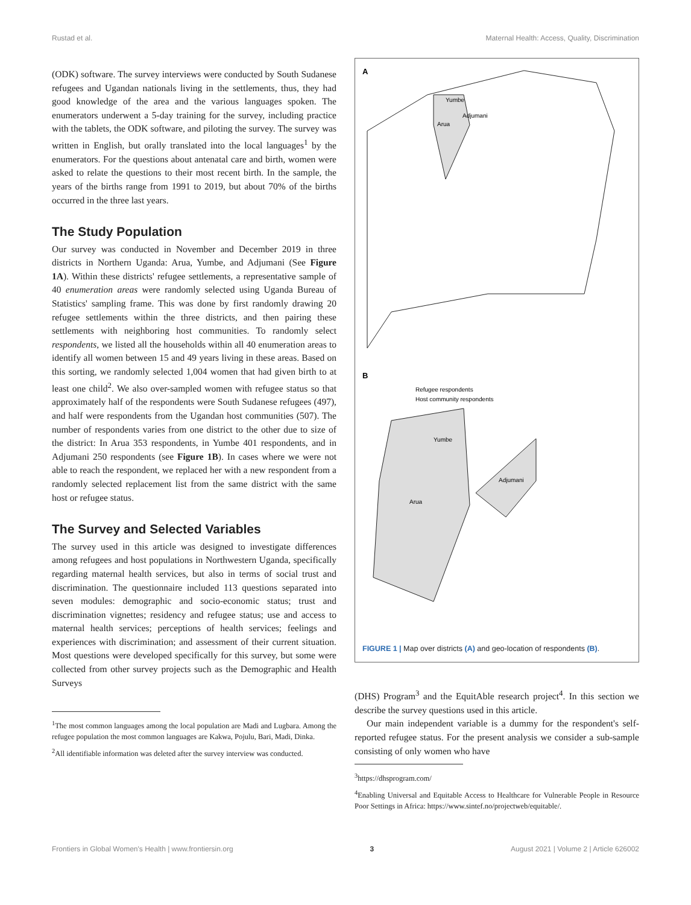Rustad et al. Maternal Health: Access, Quality, Discrimination
(ODK) software. The survey interviews were conducted by South Sudanese refugees and Ugandan nationals living in the settlements, thus, they had good knowledge of the area and the various languages spoken. The enumerators underwent a 5-day training for the survey, including practice with the tablets, the ODK software, and piloting the survey. The survey was written in English, but orally translated into the local languages<sup>1</sup> by the enumerators. For the questions about antenatal care and birth, women were asked to relate the questions to their most recent birth. In the sample, the years of the births range from 1991 to 2019, but about 70% of the births occurred in the three last years.
The Study Population
Our survey was conducted in November and December 2019 in three districts in Northern Uganda: Arua, Yumbe, and Adjumani (See Figure 1A). Within these districts' refugee settlements, a representative sample of 40 enumeration areas were randomly selected using Uganda Bureau of Statistics' sampling frame. This was done by first randomly drawing 20 refugee settlements within the three districts, and then pairing these settlements with neighboring host communities. To randomly select respondents, we listed all the households within all 40 enumeration areas to identify all women between 15 and 49 years living in these areas. Based on this sorting, we randomly selected 1,004 women that had given birth to at least one child<sup>2</sup>. We also over-sampled women with refugee status so that approximately half of the respondents were South Sudanese refugees (497), and half were respondents from the Ugandan host communities (507). The number of respondents varies from one district to the other due to size of the district: In Arua 353 respondents, in Yumbe 401 respondents, and in Adjumani 250 respondents (see Figure 1B). In cases where we were not able to reach the respondent, we replaced her with a new respondent from a randomly selected replacement list from the same district with the same host or refugee status.
The Survey and Selected Variables
The survey used in this article was designed to investigate differences among refugees and host populations in Northwestern Uganda, specifically regarding maternal health services, but also in terms of social trust and discrimination. The questionnaire included 113 questions separated into seven modules: demographic and socio-economic status; trust and discrimination vignettes; residency and refugee status; use and access to maternal health services; perceptions of health services; feelings and experiences with discrimination; and assessment of their current situation. Most questions were developed specifically for this survey, but some were collected from other survey projects such as the Demographic and Health Surveys
<sup>1</sup> The most common languages among the local population are Madi and Lugbara. Among the refugee population the most common languages are Kakwa, Pojulu, Bari, Madi, Dinka.
<sup>2</sup> All identifiable information was deleted after the survey interview was conducted.
A
Yumbe
Adjumani
Arua
B
Refugee respondents
Host community respondents
Yumbe
Adjumani
Arua
FIGURE 1 | Map over districts (A) and geo-location of respondents (B).
(DHS) Program<sup>3</sup> and the EquitAble research project<sup>4</sup>. In this section we describe the survey questions used in this article.
Our main independent variable is a dummy for the respondent's self-reported refugee status. For the present analysis we consider a sub-sample consisting of only women who have
<sup>3</sup> https://dhsprogram.com/
<sup>4</sup> Enabling Universal and Equitable Access to Healthcare for Vulnerable People in Resource Poor Settings in Africa: https://www.sintef.no/projectweb/equitable/.
Frontiers in Global Women's Health | www.frontiersin.org 3 August 2021 | Volume 2 | Article 626002